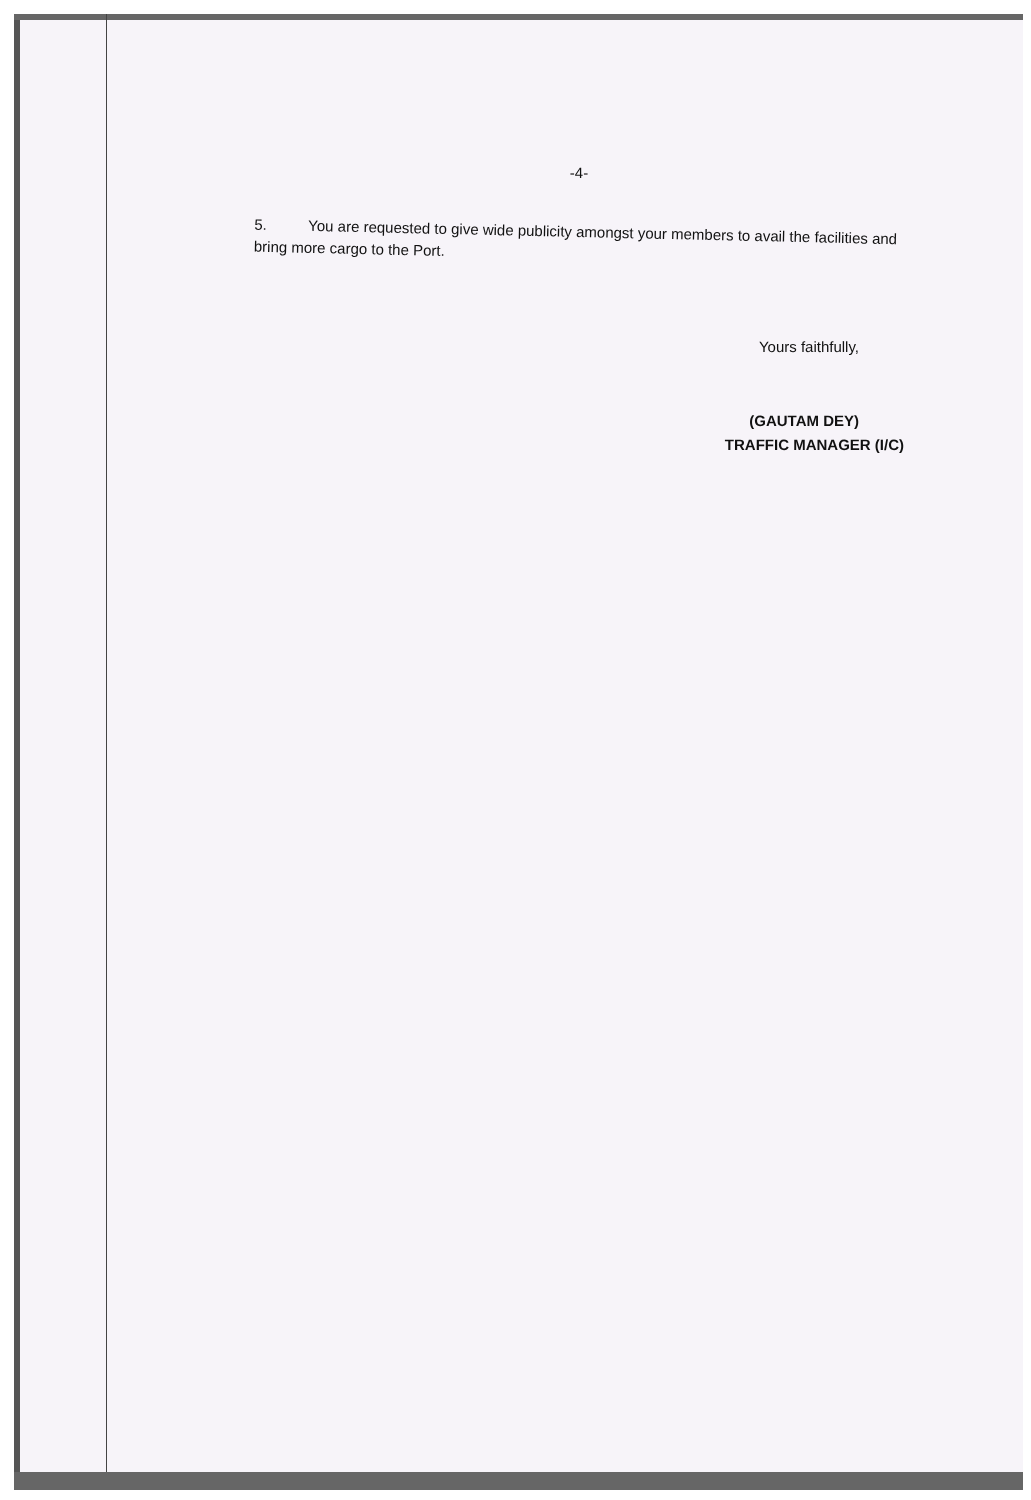-4-
5. You are requested to give wide publicity amongst your members to avail the facilities and bring more cargo to the Port.
Yours faithfully,
(GAUTAM DEY)
TRAFFIC MANAGER (I/C)